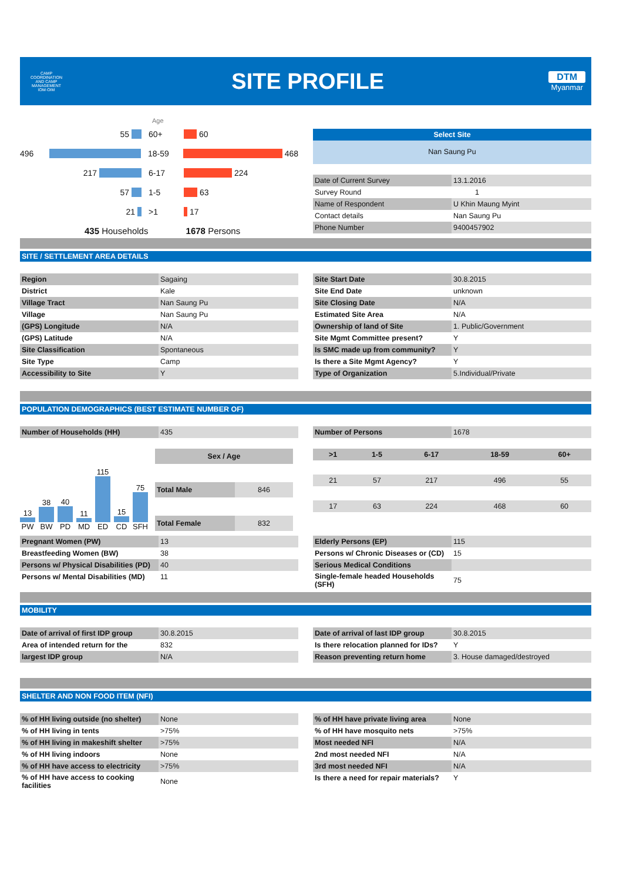CAMP COORDINATION AND CAMP MANAGEMENT
IOM·OIM
SITE PROFILE
DTM
Myanmar
Age
55 60+
60
496 18-59
468
217 6-17
224
57 1-5
63
21 >1
17
435 Households 1678 Persons
Select Site
Nan Saung Pu
| Date of Current Survey | 13.1.2016 |
| Survey Round | 1 |
| Name of Respondent | U Khin Maung Myint |
| Contact details | Nan Saung Pu |
| Phone Number | 9400457902 |
SITE / SETTLEMENT AREA DETAILS
| Region | Sagaing |
| District | Kale |
| Village Tract | Nan Saung Pu |
| Village | Nan Saung Pu |
| (GPS) Longitude | N/A |
| (GPS) Latitude | N/A |
| Site Classification | Spontaneous |
| Site Type | Camp |
| Accessibility to Site | Y |
| Site Start Date | 30.8.2015 |
| Site End Date | unknown |
| Site Closing Date | N/A |
| Estimated Site Area | N/A |
| Ownership of land of Site | 1. Public/Government |
| Site Mgmt Committee present? | Y |
| Is SMC made up from community? | Y |
| Is there a Site Mgmt Agency? | Y |
| Type of Organization | 5.Individual/Private |
POPULATION DEMOGRAPHICS (BEST ESTIMATE NUMBER OF)
| Number of Households (HH) | 435 |
13
PW
38
BW
40
PD
11
MD
115
ED
15
CD
75
SFH
| Sex / Age | |
| Total Male | 846 |
| Total Female | 832 |
| Number of Persons | 1678 |
| >1 | 1-5 | 6-17 | 18-59 | 60+ |
| 21 | 57 | 217 | 496 | 55 |
| 17 | 63 | 224 | 468 | 60 |
| Pregnant Women (PW) | 13 |
| Breastfeeding Women (BW) | 38 |
| Persons w/ Physical Disabilities (PD) | 40 |
| Persons w/ Mental Disabilities (MD) | 11 |
| Elderly Persons (EP) | 115 |
| Persons w/ Chronic Diseases or (CD) | 15 |
| Serious Medical Conditions | |
| Single-female headed Households (SFH) | 75 |
MOBILITY
| Date of arrival of first IDP group | 30.8.2015 |
| Area of intended return for the | 832 |
| largest IDP group | N/A |
| Date of arrival of last IDP group | 30.8.2015 |
| Is there relocation planned for IDs? | Y |
| Reason preventing return home | 3. House damaged/destroyed |
SHELTER AND NON FOOD ITEM (NFI)
| % of HH living outside (no shelter) | None |
| % of HH living in tents | >75% |
| % of HH living in makeshift shelter | >75% |
| % of HH living indoors | None |
| % of HH have access to electricity | >75% |
| % of HH have access to cooking facilities | None |
| % of HH have private living area | None |
| % of HH have mosquito nets | >75% |
| Most needed NFI | N/A |
| 2nd most needed NFI | N/A |
| 3rd most needed NFI | N/A |
| Is there a need for repair materials? | Y |